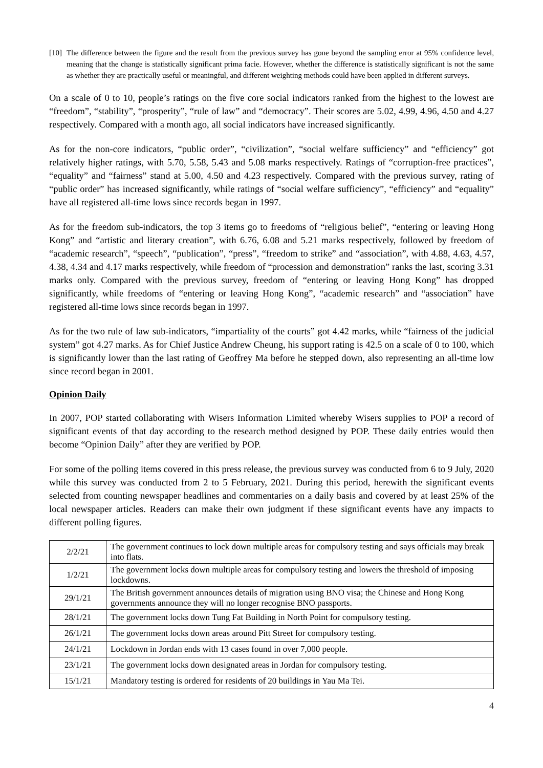[10] The difference between the figure and the result from the previous survey has gone beyond the sampling error at 95% confidence level, meaning that the change is statistically significant prima facie. However, whether the difference is statistically significant is not the same as whether they are practically useful or meaningful, and different weighting methods could have been applied in different surveys.
On a scale of 0 to 10, people’s ratings on the five core social indicators ranked from the highest to the lowest are “freedom”, “stability”, “prosperity”, “rule of law” and “democracy”. Their scores are 5.02, 4.99, 4.96, 4.50 and 4.27 respectively. Compared with a month ago, all social indicators have increased significantly.
As for the non-core indicators, “public order”, “civilization”, “social welfare sufficiency” and “efficiency” got relatively higher ratings, with 5.70, 5.58, 5.43 and 5.08 marks respectively. Ratings of “corruption-free practices”, “equality” and “fairness” stand at 5.00, 4.50 and 4.23 respectively. Compared with the previous survey, rating of “public order” has increased significantly, while ratings of “social welfare sufficiency”, “efficiency” and “equality” have all registered all-time lows since records began in 1997.
As for the freedom sub-indicators, the top 3 items go to freedoms of “religious belief”, “entering or leaving Hong Kong” and “artistic and literary creation”, with 6.76, 6.08 and 5.21 marks respectively, followed by freedom of “academic research”, “speech”, “publication”, “press”, “freedom to strike” and “association”, with 4.88, 4.63, 4.57, 4.38, 4.34 and 4.17 marks respectively, while freedom of “procession and demonstration” ranks the last, scoring 3.31 marks only. Compared with the previous survey, freedom of “entering or leaving Hong Kong” has dropped significantly, while freedoms of “entering or leaving Hong Kong”, “academic research” and “association” have registered all-time lows since records began in 1997.
As for the two rule of law sub-indicators, “impartiality of the courts” got 4.42 marks, while “fairness of the judicial system” got 4.27 marks. As for Chief Justice Andrew Cheung, his support rating is 42.5 on a scale of 0 to 100, which is significantly lower than the last rating of Geoffrey Ma before he stepped down, also representing an all-time low since record began in 2001.
Opinion Daily
In 2007, POP started collaborating with Wisers Information Limited whereby Wisers supplies to POP a record of significant events of that day according to the research method designed by POP. These daily entries would then become “Opinion Daily” after they are verified by POP.
For some of the polling items covered in this press release, the previous survey was conducted from 6 to 9 July, 2020 while this survey was conducted from 2 to 5 February, 2021. During this period, herewith the significant events selected from counting newspaper headlines and commentaries on a daily basis and covered by at least 25% of the local newspaper articles. Readers can make their own judgment if these significant events have any impacts to different polling figures.
| 2/2/21 | The government continues to lock down multiple areas for compulsory testing and says officials may break into flats. |
| 1/2/21 | The government locks down multiple areas for compulsory testing and lowers the threshold of imposing lockdowns. |
| 29/1/21 | The British government announces details of migration using BNO visa; the Chinese and Hong Kong governments announce they will no longer recognise BNO passports. |
| 28/1/21 | The government locks down Tung Fat Building in North Point for compulsory testing. |
| 26/1/21 | The government locks down areas around Pitt Street for compulsory testing. |
| 24/1/21 | Lockdown in Jordan ends with 13 cases found in over 7,000 people. |
| 23/1/21 | The government locks down designated areas in Jordan for compulsory testing. |
| 15/1/21 | Mandatory testing is ordered for residents of 20 buildings in Yau Ma Tei. |
4